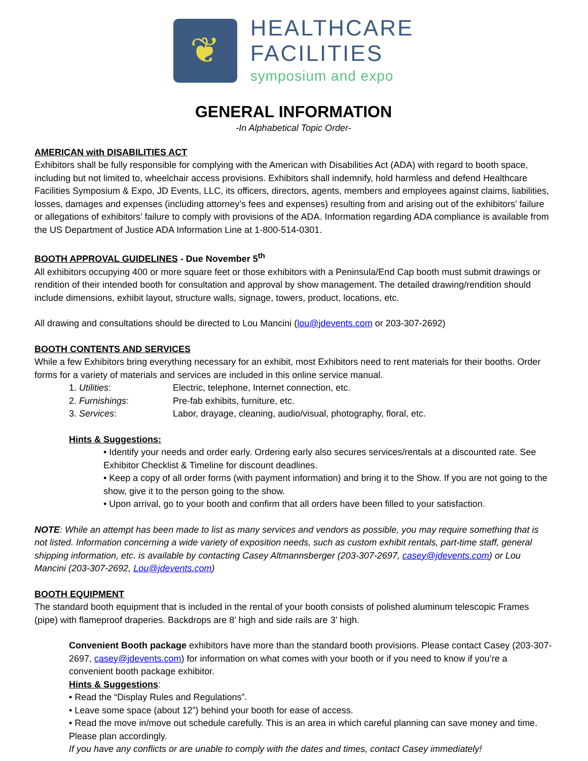❦
HEALTHCARE
FACILITIES
symposium and expo
GENERAL INFORMATION
-In Alphabetical Topic Order-
AMERICAN with DISABILITIES ACT
Exhibitors shall be fully responsible for complying with the American with Disabilities Act (ADA) with regard to booth space, including but not limited to, wheelchair access provisions. Exhibitors shall indemnify, hold harmless and defend Healthcare Facilities Symposium & Expo, JD Events, LLC, its officers, directors, agents, members and employees against claims, liabilities, losses, damages and expenses (including attorney’s fees and expenses) resulting from and arising out of the exhibitors’ failure or allegations of exhibitors’ failure to comply with provisions of the ADA. Information regarding ADA compliance is available from the US Department of Justice ADA Information Line at 1-800-514-0301.
BOOTH APPROVAL GUIDELINES - Due November 5<sup>th</sup>
All exhibitors occupying 400 or more square feet or those exhibitors with a Peninsula/End Cap booth must submit drawings or rendition of their intended booth for consultation and approval by show management. The detailed drawing/rendition should include dimensions, exhibit layout, structure walls, signage, towers, product, locations, etc.
All drawing and consultations should be directed to Lou Mancini (lou@jdevents.com or 203-307-2692)
BOOTH CONTENTS AND SERVICES
While a few Exhibitors bring everything necessary for an exhibit, most Exhibitors need to rent materials for their booths. Order forms for a variety of materials and services are included in this online service manual.
1. Utilities: Electric, telephone, Internet connection, etc.
2. Furnishings: Pre-fab exhibits, furniture, etc.
3. Services: Labor, drayage, cleaning, audio/visual, photography, floral, etc.
Hints & Suggestions:
• Identify your needs and order early. Ordering early also secures services/rentals at a discounted rate. See Exhibitor Checklist & Timeline for discount deadlines.
• Keep a copy of all order forms (with payment information) and bring it to the Show. If you are not going to the show, give it to the person going to the show.
• Upon arrival, go to your booth and confirm that all orders have been filled to your satisfaction.
NOTE: While an attempt has been made to list as many services and vendors as possible, you may require something that is not listed. Information concerning a wide variety of exposition needs, such as custom exhibit rentals, part-time staff, general shipping information, etc. is available by contacting Casey Altmannsberger (203-307-2697, casey@jdevents.com) or Lou Mancini (203-307-2692, Lou@jdevents.com)
BOOTH EQUIPMENT
The standard booth equipment that is included in the rental of your booth consists of polished aluminum telescopic Frames (pipe) with flameproof draperies. Backdrops are 8’ high and side rails are 3’ high.
Convenient Booth package exhibitors have more than the standard booth provisions. Please contact Casey (203-307-2697, casey@jdevents.com) for information on what comes with your booth or if you need to know if you’re a convenient booth package exhibitor.
Hints & Suggestions:
• Read the “Display Rules and Regulations”.
• Leave some space (about 12”) behind your booth for ease of access.
• Read the move in/move out schedule carefully. This is an area in which careful planning can save money and time. Please plan accordingly.
If you have any conflicts or are unable to comply with the dates and times, contact Casey immediately!